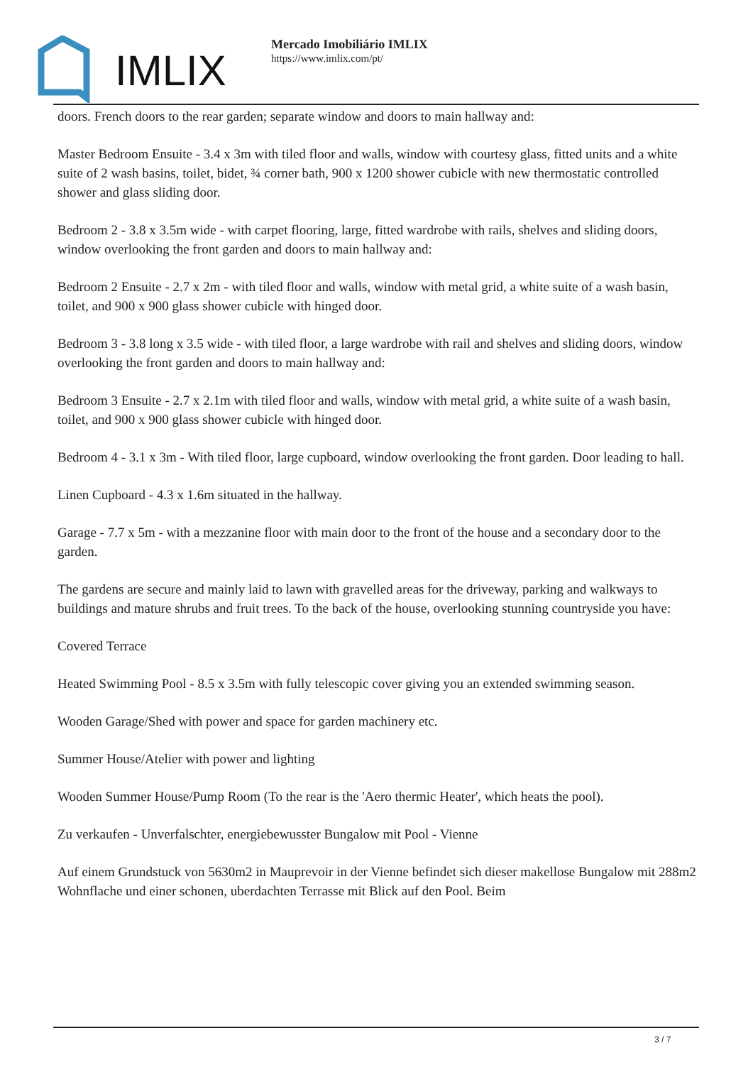IMLIX
Mercado Imobiliário IMLIX
https://www.imlix.com/pt/
doors. French doors to the rear garden; separate window and doors to main hallway and:
Master Bedroom Ensuite - 3.4 x 3m with tiled floor and walls, window with courtesy glass, fitted units and a white suite of 2 wash basins, toilet, bidet, ¾ corner bath, 900 x 1200 shower cubicle with new thermostatic controlled shower and glass sliding door.
Bedroom 2 - 3.8 x 3.5m wide - with carpet flooring, large, fitted wardrobe with rails, shelves and sliding doors, window overlooking the front garden and doors to main hallway and:
Bedroom 2 Ensuite - 2.7 x 2m - with tiled floor and walls, window with metal grid, a white suite of a wash basin, toilet, and 900 x 900 glass shower cubicle with hinged door.
Bedroom 3 - 3.8 long x 3.5 wide - with tiled floor, a large wardrobe with rail and shelves and sliding doors, window overlooking the front garden and doors to main hallway and:
Bedroom 3 Ensuite - 2.7 x 2.1m with tiled floor and walls, window with metal grid, a white suite of a wash basin, toilet, and 900 x 900 glass shower cubicle with hinged door.
Bedroom 4 - 3.1 x 3m - With tiled floor, large cupboard, window overlooking the front garden. Door leading to hall.
Linen Cupboard - 4.3 x 1.6m situated in the hallway.
Garage - 7.7 x 5m - with a mezzanine floor with main door to the front of the house and a secondary door to the garden.
The gardens are secure and mainly laid to lawn with gravelled areas for the driveway, parking and walkways to buildings and mature shrubs and fruit trees. To the back of the house, overlooking stunning countryside you have:
Covered Terrace
Heated Swimming Pool - 8.5 x 3.5m with fully telescopic cover giving you an extended swimming season.
Wooden Garage/Shed with power and space for garden machinery etc.
Summer House/Atelier with power and lighting
Wooden Summer House/Pump Room (To the rear is the 'Aero thermic Heater', which heats the pool).
Zu verkaufen - Unverfalschter, energiebewusster Bungalow mit Pool - Vienne
Auf einem Grundstuck von 5630m2 in Mauprevoir in der Vienne befindet sich dieser makellose Bungalow mit 288m2 Wohnflache und einer schonen, uberdachten Terrasse mit Blick auf den Pool. Beim
3 / 7